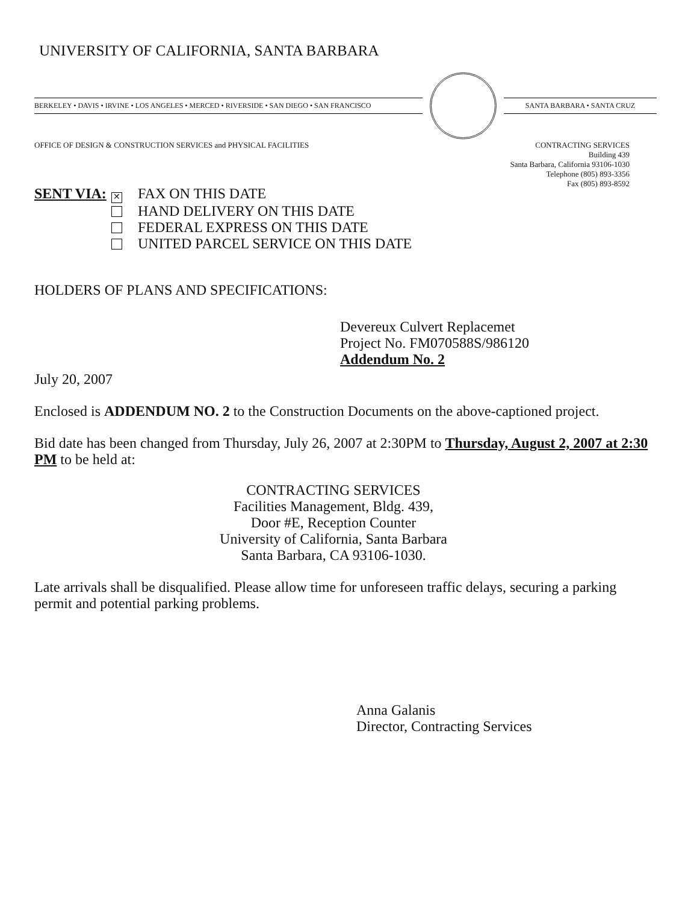UNIVERSITY OF CALIFORNIA, SANTA BARBARA
BERKELEY • DAVIS • IRVINE • LOS ANGELES • MERCED • RIVERSIDE • SAN DIEGO • SAN FRANCISCO SANTA BARBARA • SANTA CRUZ
OFFICE OF DESIGN & CONSTRUCTION SERVICES and PHYSICAL FACILITIES
CONTRACTING SERVICES
Building 439
Santa Barbara, California 93106-1030
Telephone (805) 893-3356
Fax (805) 893-8592
SENT VIA:
✕ FAX ON THIS DATE
HAND DELIVERY ON THIS DATE
FEDERAL EXPRESS ON THIS DATE
UNITED PARCEL SERVICE ON THIS DATE
HOLDERS OF PLANS AND SPECIFICATIONS:
Devereux Culvert Replacemet
Project No. FM070588S/986120
Addendum No. 2
July 20, 2007
Enclosed is ADDENDUM NO. 2 to the Construction Documents on the above-captioned project.
Bid date has been changed from Thursday, July 26, 2007 at 2:30PM to Thursday, August 2, 2007 at 2:30 PM to be held at:
CONTRACTING SERVICES
Facilities Management, Bldg. 439,
Door #E, Reception Counter
University of California, Santa Barbara
Santa Barbara, CA 93106-1030.
Late arrivals shall be disqualified. Please allow time for unforeseen traffic delays, securing a parking permit and potential parking problems.
Anna Galanis
Director, Contracting Services